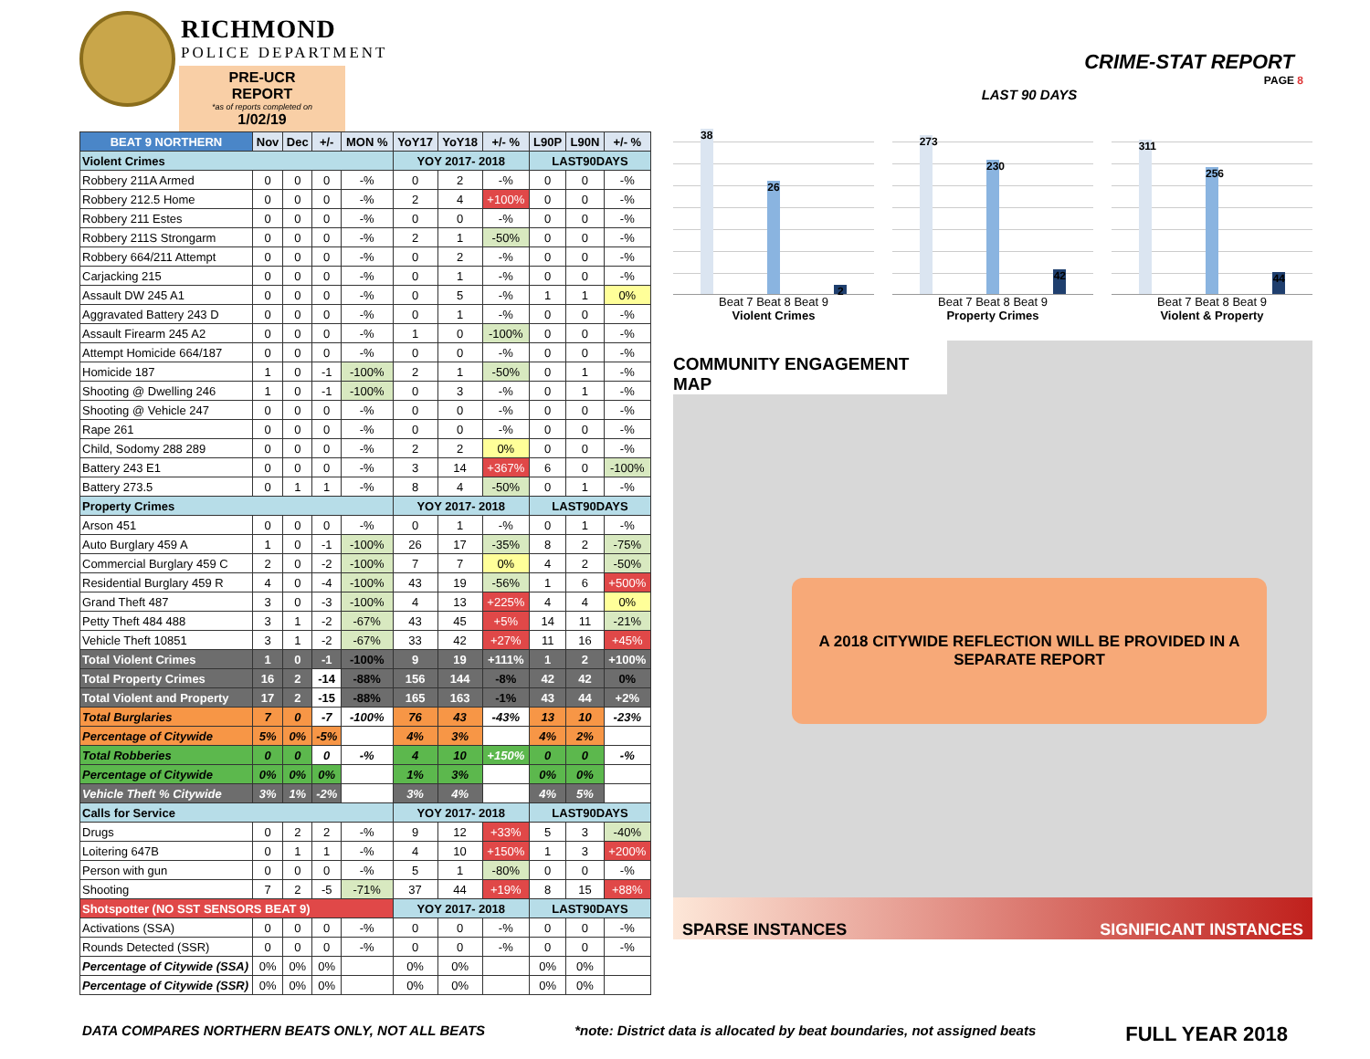RICHMOND
POLICE DEPARTMENT
PRE-UCR REPORT
*as of reports completed on
1/02/19
| BEAT 9 NORTHERN | Nov | Dec | +/- | MON % | YoY17 | YoY18 | +/- % | L90P | L90N | +/- % |
| --- | --- | --- | --- | --- | --- | --- | --- | --- | --- | --- |
| Violent Crimes | | | | | YOY 2017- 2018 | | | LAST90DAYS | | |
| Robbery 211A Armed | 0 | 0 | 0 | -% | 0 | 2 | -% | 0 | 0 | -% |
| Robbery 212.5 Home | 0 | 0 | 0 | -% | 2 | 4 | +100% | 0 | 0 | -% |
| Robbery 211 Estes | 0 | 0 | 0 | -% | 0 | 0 | -% | 0 | 0 | -% |
| Robbery 211S Strongarm | 0 | 0 | 0 | -% | 2 | 1 | -50% | 0 | 0 | -% |
| Robbery 664/211 Attempt | 0 | 0 | 0 | -% | 0 | 2 | -% | 0 | 0 | -% |
| Carjacking 215 | 0 | 0 | 0 | -% | 0 | 1 | -% | 0 | 0 | -% |
| Assault DW 245 A1 | 0 | 0 | 0 | -% | 0 | 5 | -% | 1 | 1 | 0% |
| Aggravated Battery 243 D | 0 | 0 | 0 | -% | 0 | 1 | -% | 0 | 0 | -% |
| Assault Firearm 245 A2 | 0 | 0 | 0 | -% | 1 | 0 | -100% | 0 | 0 | -% |
| Attempt Homicide 664/187 | 0 | 0 | 0 | -% | 0 | 0 | -% | 0 | 0 | -% |
| Homicide 187 | 1 | 0 | -1 | -100% | 2 | 1 | -50% | 0 | 1 | -% |
| Shooting @ Dwelling 246 | 1 | 0 | -1 | -100% | 0 | 3 | -% | 0 | 1 | -% |
| Shooting @ Vehicle 247 | 0 | 0 | 0 | -% | 0 | 0 | -% | 0 | 0 | -% |
| Rape 261 | 0 | 0 | 0 | -% | 0 | 0 | -% | 0 | 0 | -% |
| Child, Sodomy 288 289 | 0 | 0 | 0 | -% | 2 | 2 | 0% | 0 | 0 | -% |
| Battery 243 E1 | 0 | 0 | 0 | -% | 3 | 14 | +367% | 6 | 0 | -100% |
| Battery 273.5 | 0 | 1 | 1 | -% | 8 | 4 | -50% | 0 | 1 | -% |
| Property Crimes | | | | | YOY 2017- 2018 | | | LAST90DAYS | | |
| Arson 451 | 0 | 0 | 0 | -% | 0 | 1 | -% | 0 | 1 | -% |
| Auto Burglary 459 A | 1 | 0 | -1 | -100% | 26 | 17 | -35% | 8 | 2 | -75% |
| Commercial Burglary 459 C | 2 | 0 | -2 | -100% | 7 | 7 | 0% | 4 | 2 | -50% |
| Residential Burglary 459 R | 4 | 0 | -4 | -100% | 43 | 19 | -56% | 1 | 6 | +500% |
| Grand Theft 487 | 3 | 0 | -3 | -100% | 4 | 13 | +225% | 4 | 4 | 0% |
| Petty Theft 484 488 | 3 | 1 | -2 | -67% | 43 | 45 | +5% | 14 | 11 | -21% |
| Vehicle Theft 10851 | 3 | 1 | -2 | -67% | 33 | 42 | +27% | 11 | 16 | +45% |
| Total Violent Crimes | 1 | 0 | -1 | -100% | 9 | 19 | +111% | 1 | 2 | +100% |
| Total Property Crimes | 16 | 2 | -14 | -88% | 156 | 144 | -8% | 42 | 42 | 0% |
| Total Violent and Property | 17 | 2 | -15 | -88% | 165 | 163 | -1% | 43 | 44 | +2% |
| Total Burglaries | 7 | 0 | -7 | -100% | 76 | 43 | -43% | 13 | 10 | -23% |
| Percentage of Citywide | 5% | 0% | -5% | | 4% | 3% | | 4% | 2% | |
| Total Robberies | 0 | 0 | 0 | -% | 4 | 10 | +150% | 0 | 0 | -% |
| Percentage of Citywide | 0% | 0% | 0% | | 1% | 3% | | 0% | 0% | |
| Vehicle Theft % Citywide | 3% | 1% | -2% | | 3% | 4% | | 4% | 5% | |
| Calls for Service | | | | | YOY 2017- 2018 | | | LAST90DAYS | | |
| Drugs | 0 | 2 | 2 | -% | 9 | 12 | +33% | 5 | 3 | -40% |
| Loitering 647B | 0 | 1 | 1 | -% | 4 | 10 | +150% | 1 | 3 | +200% |
| Person with gun | 0 | 0 | 0 | -% | 5 | 1 | -80% | 0 | 0 | -% |
| Shooting | 7 | 2 | -5 | -71% | 37 | 44 | +19% | 8 | 15 | +88% |
| Shotspotter (NO SST SENSORS BEAT 9) | | | | | YOY 2017- 2018 | | | LAST90DAYS | | |
| Activations (SSA) | 0 | 0 | 0 | -% | 0 | 0 | -% | 0 | 0 | -% |
| Rounds Detected (SSR) | 0 | 0 | 0 | -% | 0 | 0 | -% | 0 | 0 | -% |
| Percentage of Citywide (SSA) | 0% | 0% | 0% | | 0% | 0% | | 0% | 0% | |
| Percentage of Citywide (SSR) | 0% | 0% | 0% | | 0% | 0% | | 0% | 0% | |
CRIME-STAT REPORT
PAGE 8
LAST 90 DAYS
38
26
2
Beat 7 Beat 8 Beat 9
Violent Crimes
273
230
42
Beat 7 Beat 8 Beat 9
Property Crimes
311
256
44
Beat 7 Beat 8 Beat 9
Violent & Property
COMMUNITY ENGAGEMENT MAP
A 2018 CITYWIDE REFLECTION WILL BE PROVIDED IN A
SEPARATE REPORT
SPARSE INSTANCES SIGNIFICANT INSTANCES
DATA COMPARES NORTHERN BEATS ONLY, NOT ALL BEATS *note: District data is allocated by beat boundaries, not assigned beats FULL YEAR 2018